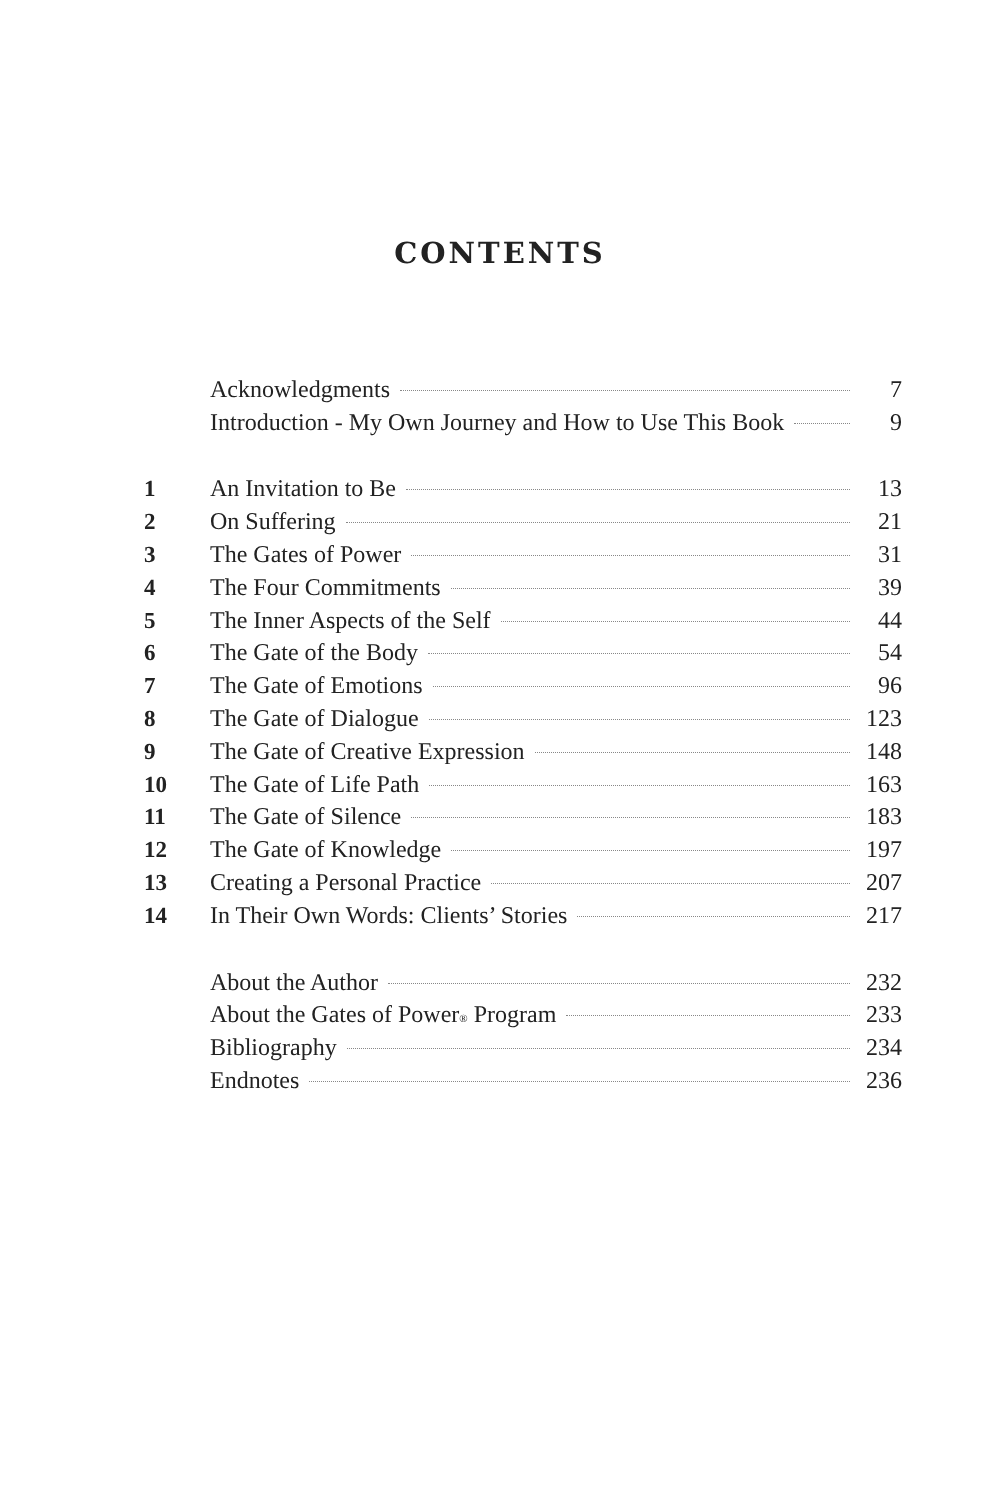CONTENTS
| | Acknowledgments | 7 |
| | Introduction - My Own Journey and How to Use This Book | 9 |
| 1 | An Invitation to Be | 13 |
| 2 | On Suffering | 21 |
| 3 | The Gates of Power | 31 |
| 4 | The Four Commitments | 39 |
| 5 | The Inner Aspects of the Self | 44 |
| 6 | The Gate of the Body | 54 |
| 7 | The Gate of Emotions | 96 |
| 8 | The Gate of Dialogue | 123 |
| 9 | The Gate of Creative Expression | 148 |
| 10 | The Gate of Life Path | 163 |
| 11 | The Gate of Silence | 183 |
| 12 | The Gate of Knowledge | 197 |
| 13 | Creating a Personal Practice | 207 |
| 14 | In Their Own Words: Clients’ Stories | 217 |
| | About the Author | 232 |
| | About the Gates of Power<sup>®</sup> Program | 233 |
| | Bibliography | 234 |
| | Endnotes | 236 |